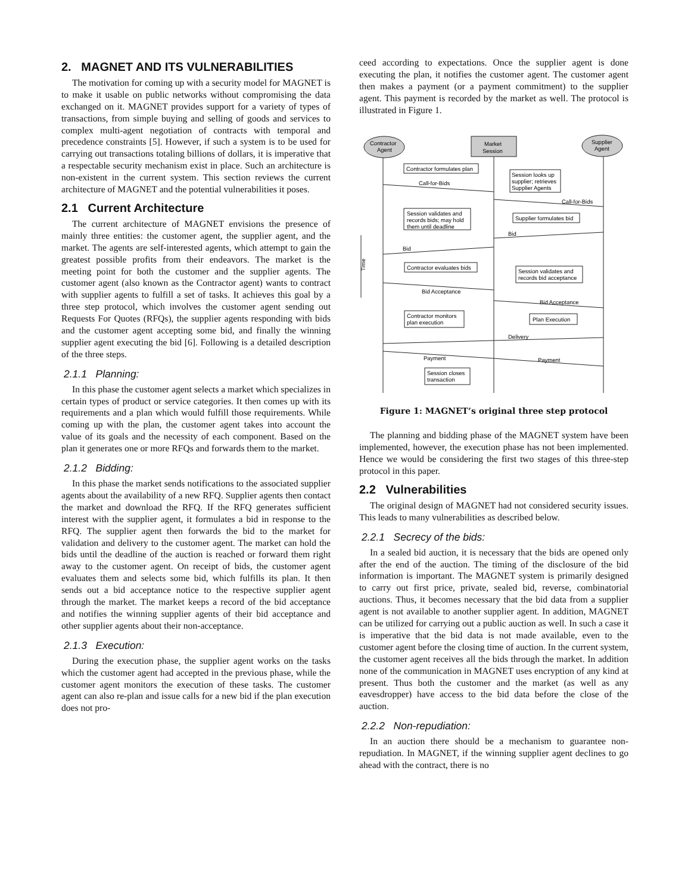2. MAGNET AND ITS VULNERABILITIES
The motivation for coming up with a security model for MAGNET is to make it usable on public networks without compromising the data exchanged on it. MAGNET provides support for a variety of types of transactions, from simple buying and selling of goods and services to complex multi-agent negotiation of contracts with temporal and precedence constraints [5]. However, if such a system is to be used for carrying out transactions totaling billions of dollars, it is imperative that a respectable security mechanism exist in place. Such an architecture is non-existent in the current system. This section reviews the current architecture of MAGNET and the potential vulnerabilities it poses.
2.1 Current Architecture
The current architecture of MAGNET envisions the presence of mainly three entities: the customer agent, the supplier agent, and the market. The agents are self-interested agents, which attempt to gain the greatest possible profits from their endeavors. The market is the meeting point for both the customer and the supplier agents. The customer agent (also known as the Contractor agent) wants to contract with supplier agents to fulfill a set of tasks. It achieves this goal by a three step protocol, which involves the customer agent sending out Requests For Quotes (RFQs), the supplier agents responding with bids and the customer agent accepting some bid, and finally the winning supplier agent executing the bid [6]. Following is a detailed description of the three steps.
2.1.1 Planning:
In this phase the customer agent selects a market which specializes in certain types of product or service categories. It then comes up with its requirements and a plan which would fulfill those requirements. While coming up with the plan, the customer agent takes into account the value of its goals and the necessity of each component. Based on the plan it generates one or more RFQs and forwards them to the market.
2.1.2 Bidding:
In this phase the market sends notifications to the associated supplier agents about the availability of a new RFQ. Supplier agents then contact the market and download the RFQ. If the RFQ generates sufficient interest with the supplier agent, it formulates a bid in response to the RFQ. The supplier agent then forwards the bid to the market for validation and delivery to the customer agent. The market can hold the bids until the deadline of the auction is reached or forward them right away to the customer agent. On receipt of bids, the customer agent evaluates them and selects some bid, which fulfills its plan. It then sends out a bid acceptance notice to the respective supplier agent through the market. The market keeps a record of the bid acceptance and notifies the winning supplier agents of their bid acceptance and other supplier agents about their non-acceptance.
2.1.3 Execution:
During the execution phase, the supplier agent works on the tasks which the customer agent had accepted in the previous phase, while the customer agent monitors the execution of these tasks. The customer agent can also re-plan and issue calls for a new bid if the plan execution does not pro-
ceed according to expectations. Once the supplier agent is done executing the plan, it notifies the customer agent. The customer agent then makes a payment (or a payment commitment) to the supplier agent. This payment is recorded by the market as well. The protocol is illustrated in Figure 1.
Contractor
Agent
Market
Session
Supplier
Agent
Contractor formulates plan
Session looks up
supplier; retrieves
Supplier Agents
Call-for-Bids
Call-for-Bids
Session validates and
records bids; may hold
them until deadline
Supplier formulates bid
Bid
Bid
Time
Contractor evaluates bids
Session validates and
records bid acceptance
Bid Acceptance
Bid Acceptance
Contractor monitors
plan execution
Plan Execution
Delivery
Payment
Payment
Session closes
transaction
Figure 1: MAGNET’s original three step protocol
The planning and bidding phase of the MAGNET system have been implemented, however, the execution phase has not been implemented. Hence we would be considering the first two stages of this three-step protocol in this paper.
2.2 Vulnerabilities
The original design of MAGNET had not considered security issues. This leads to many vulnerabilities as described below.
2.2.1 Secrecy of the bids:
In a sealed bid auction, it is necessary that the bids are opened only after the end of the auction. The timing of the disclosure of the bid information is important. The MAGNET system is primarily designed to carry out first price, private, sealed bid, reverse, combinatorial auctions. Thus, it becomes necessary that the bid data from a supplier agent is not available to another supplier agent. In addition, MAGNET can be utilized for carrying out a public auction as well. In such a case it is imperative that the bid data is not made available, even to the customer agent before the closing time of auction. In the current system, the customer agent receives all the bids through the market. In addition none of the communication in MAGNET uses encryption of any kind at present. Thus both the customer and the market (as well as any eavesdropper) have access to the bid data before the close of the auction.
2.2.2 Non-repudiation:
In an auction there should be a mechanism to guarantee non-repudiation. In MAGNET, if the winning supplier agent declines to go ahead with the contract, there is no